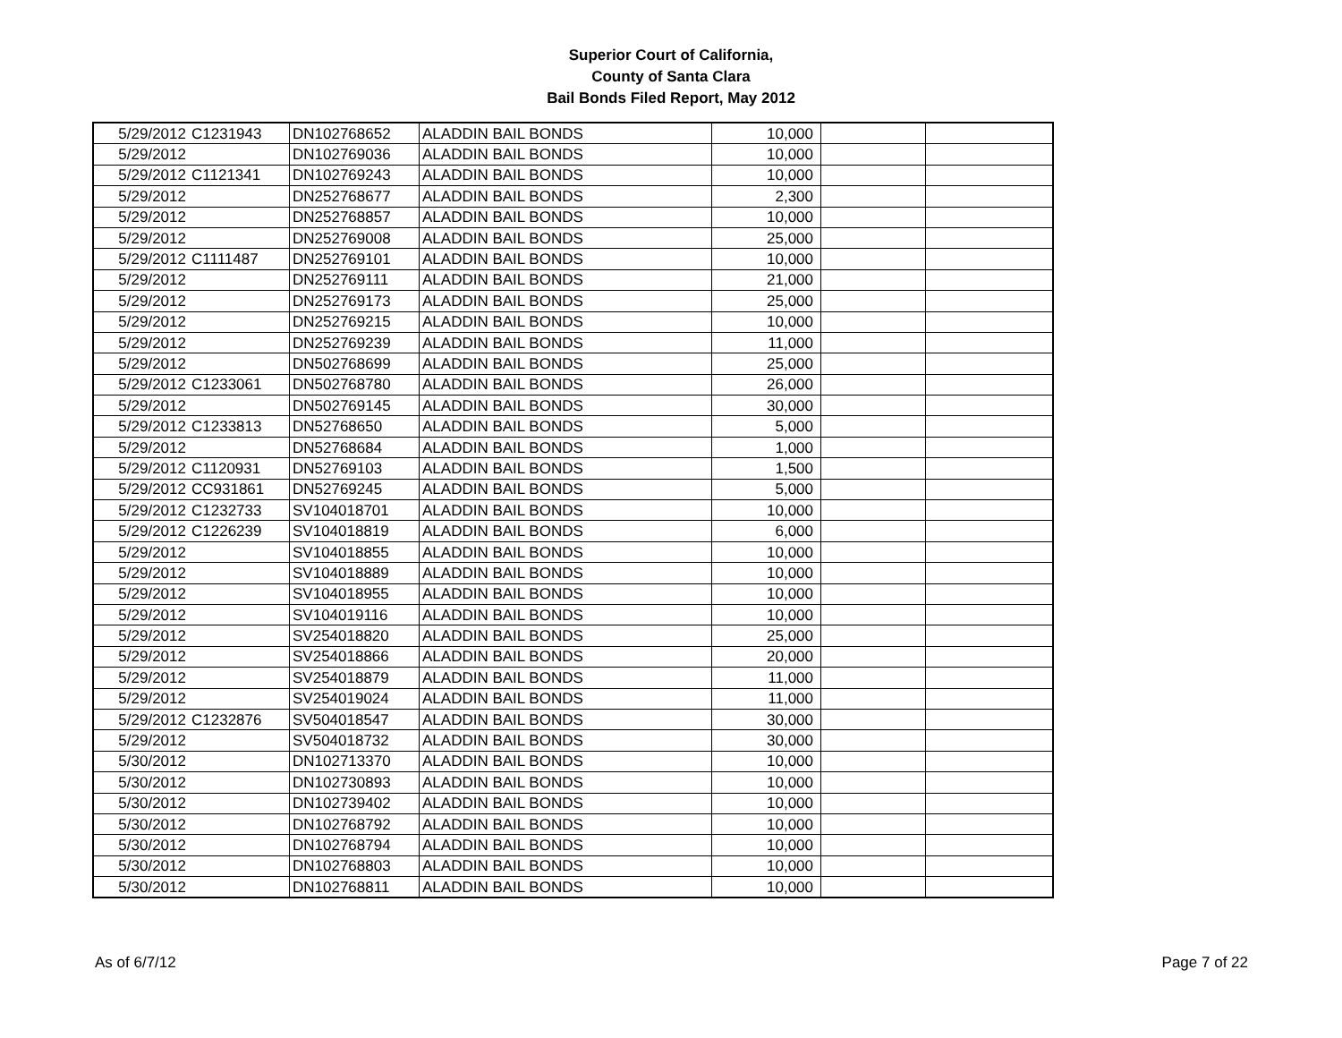Superior Court of California,
County of Santa Clara
Bail Bonds Filed Report, May 2012
| 5/29/2012 | C1231943 | DN102768652 | ALADDIN BAIL BONDS | 10,000 | | |
| 5/29/2012 | | DN102769036 | ALADDIN BAIL BONDS | 10,000 | | |
| 5/29/2012 | C1121341 | DN102769243 | ALADDIN BAIL BONDS | 10,000 | | |
| 5/29/2012 | | DN252768677 | ALADDIN BAIL BONDS | 2,300 | | |
| 5/29/2012 | | DN252768857 | ALADDIN BAIL BONDS | 10,000 | | |
| 5/29/2012 | | DN252769008 | ALADDIN BAIL BONDS | 25,000 | | |
| 5/29/2012 | C1111487 | DN252769101 | ALADDIN BAIL BONDS | 10,000 | | |
| 5/29/2012 | | DN252769111 | ALADDIN BAIL BONDS | 21,000 | | |
| 5/29/2012 | | DN252769173 | ALADDIN BAIL BONDS | 25,000 | | |
| 5/29/2012 | | DN252769215 | ALADDIN BAIL BONDS | 10,000 | | |
| 5/29/2012 | | DN252769239 | ALADDIN BAIL BONDS | 11,000 | | |
| 5/29/2012 | | DN502768699 | ALADDIN BAIL BONDS | 25,000 | | |
| 5/29/2012 | C1233061 | DN502768780 | ALADDIN BAIL BONDS | 26,000 | | |
| 5/29/2012 | | DN502769145 | ALADDIN BAIL BONDS | 30,000 | | |
| 5/29/2012 | C1233813 | DN52768650 | ALADDIN BAIL BONDS | 5,000 | | |
| 5/29/2012 | | DN52768684 | ALADDIN BAIL BONDS | 1,000 | | |
| 5/29/2012 | C1120931 | DN52769103 | ALADDIN BAIL BONDS | 1,500 | | |
| 5/29/2012 | CC931861 | DN52769245 | ALADDIN BAIL BONDS | 5,000 | | |
| 5/29/2012 | C1232733 | SV104018701 | ALADDIN BAIL BONDS | 10,000 | | |
| 5/29/2012 | C1226239 | SV104018819 | ALADDIN BAIL BONDS | 6,000 | | |
| 5/29/2012 | | SV104018855 | ALADDIN BAIL BONDS | 10,000 | | |
| 5/29/2012 | | SV104018889 | ALADDIN BAIL BONDS | 10,000 | | |
| 5/29/2012 | | SV104018955 | ALADDIN BAIL BONDS | 10,000 | | |
| 5/29/2012 | | SV104019116 | ALADDIN BAIL BONDS | 10,000 | | |
| 5/29/2012 | | SV254018820 | ALADDIN BAIL BONDS | 25,000 | | |
| 5/29/2012 | | SV254018866 | ALADDIN BAIL BONDS | 20,000 | | |
| 5/29/2012 | | SV254018879 | ALADDIN BAIL BONDS | 11,000 | | |
| 5/29/2012 | | SV254019024 | ALADDIN BAIL BONDS | 11,000 | | |
| 5/29/2012 | C1232876 | SV504018547 | ALADDIN BAIL BONDS | 30,000 | | |
| 5/29/2012 | | SV504018732 | ALADDIN BAIL BONDS | 30,000 | | |
| 5/30/2012 | | DN102713370 | ALADDIN BAIL BONDS | 10,000 | | |
| 5/30/2012 | | DN102730893 | ALADDIN BAIL BONDS | 10,000 | | |
| 5/30/2012 | | DN102739402 | ALADDIN BAIL BONDS | 10,000 | | |
| 5/30/2012 | | DN102768792 | ALADDIN BAIL BONDS | 10,000 | | |
| 5/30/2012 | | DN102768794 | ALADDIN BAIL BONDS | 10,000 | | |
| 5/30/2012 | | DN102768803 | ALADDIN BAIL BONDS | 10,000 | | |
| 5/30/2012 | | DN102768811 | ALADDIN BAIL BONDS | 10,000 | | |
As of 6/7/12 Page 7 of 22